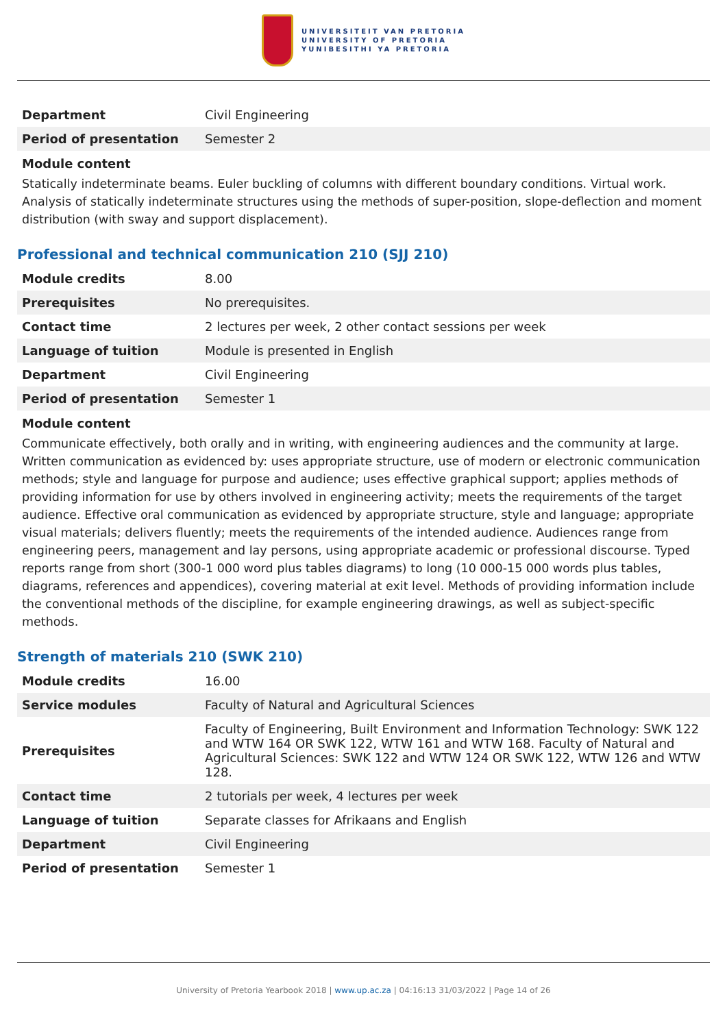UNIVERSITEIT VAN PRETORIA
UNIVERSITY OF PRETORIA
YUNIBESITHI YA PRETORIA
| Department | Civil Engineering |
| Period of presentation | Semester 2 |
Module content
Statically indeterminate beams. Euler buckling of columns with different boundary conditions. Virtual work. Analysis of statically indeterminate structures using the methods of super-position, slope-deflection and moment distribution (with sway and support displacement).
Professional and technical communication 210 (SJJ 210)
| Module credits | 8.00 |
| Prerequisites | No prerequisites. |
| Contact time | 2 lectures per week, 2 other contact sessions per week |
| Language of tuition | Module is presented in English |
| Department | Civil Engineering |
| Period of presentation | Semester 1 |
Module content
Communicate effectively, both orally and in writing, with engineering audiences and the community at large. Written communication as evidenced by: uses appropriate structure, use of modern or electronic communication methods; style and language for purpose and audience; uses effective graphical support; applies methods of providing information for use by others involved in engineering activity; meets the requirements of the target audience. Effective oral communication as evidenced by appropriate structure, style and language; appropriate visual materials; delivers fluently; meets the requirements of the intended audience. Audiences range from engineering peers, management and lay persons, using appropriate academic or professional discourse. Typed reports range from short (300-1 000 word plus tables diagrams) to long (10 000-15 000 words plus tables, diagrams, references and appendices), covering material at exit level. Methods of providing information include the conventional methods of the discipline, for example engineering drawings, as well as subject-specific methods.
Strength of materials 210 (SWK 210)
| Module credits | 16.00 |
| Service modules | Faculty of Natural and Agricultural Sciences |
| Prerequisites | Faculty of Engineering, Built Environment and Information Technology: SWK 122 and WTW 164 OR SWK 122, WTW 161 and WTW 168. Faculty of Natural and Agricultural Sciences: SWK 122 and WTW 124 OR SWK 122, WTW 126 and WTW 128. |
| Contact time | 2 tutorials per week, 4 lectures per week |
| Language of tuition | Separate classes for Afrikaans and English |
| Department | Civil Engineering |
| Period of presentation | Semester 1 |
University of Pretoria Yearbook 2018 | www.up.ac.za | 04:16:13 31/03/2022 | Page 14 of 26